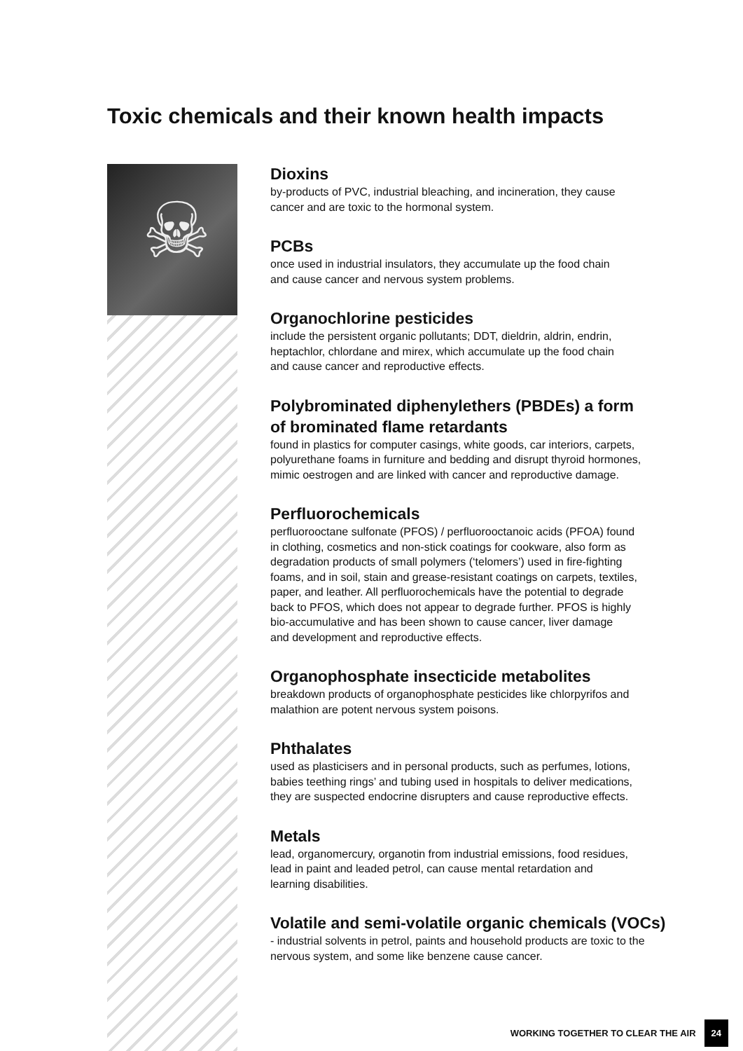Toxic chemicals and their known health impacts
☠
Dioxins
by-products of PVC, industrial bleaching, and incineration, they cause
cancer and are toxic to the hormonal system.
PCBs
once used in industrial insulators, they accumulate up the food chain
and cause cancer and nervous system problems.
Organochlorine pesticides
include the persistent organic pollutants; DDT, dieldrin, aldrin, endrin,
heptachlor, chlordane and mirex, which accumulate up the food chain
and cause cancer and reproductive effects.
Polybrominated diphenylethers (PBDEs) a form
of brominated flame retardants
found in plastics for computer casings, white goods, car interiors, carpets,
polyurethane foams in furniture and bedding and disrupt thyroid hormones,
mimic oestrogen and are linked with cancer and reproductive damage.
Perfluorochemicals
perfluorooctane sulfonate (PFOS) / perfluorooctanoic acids (PFOA) found
in clothing, cosmetics and non-stick coatings for cookware, also form as
degradation products of small polymers (‘telomers’) used in fire-fighting
foams, and in soil, stain and grease-resistant coatings on carpets, textiles,
paper, and leather. All perfluorochemicals have the potential to degrade
back to PFOS, which does not appear to degrade further. PFOS is highly
bio-accumulative and has been shown to cause cancer, liver damage
and development and reproductive effects.
Organophosphate insecticide metabolites
breakdown products of organophosphate pesticides like chlorpyrifos and
malathion are potent nervous system poisons.
Phthalates
used as plasticisers and in personal products, such as perfumes, lotions,
babies teething rings’ and tubing used in hospitals to deliver medications,
they are suspected endocrine disrupters and cause reproductive effects.
Metals
lead, organomercury, organotin from industrial emissions, food residues,
lead in paint and leaded petrol, can cause mental retardation and
learning disabilities.
Volatile and semi-volatile organic chemicals (VOCs)
- industrial solvents in petrol, paints and household products are toxic to the
nervous system, and some like benzene cause cancer.
WORKING TOGETHER TO CLEAR THE AIR 24